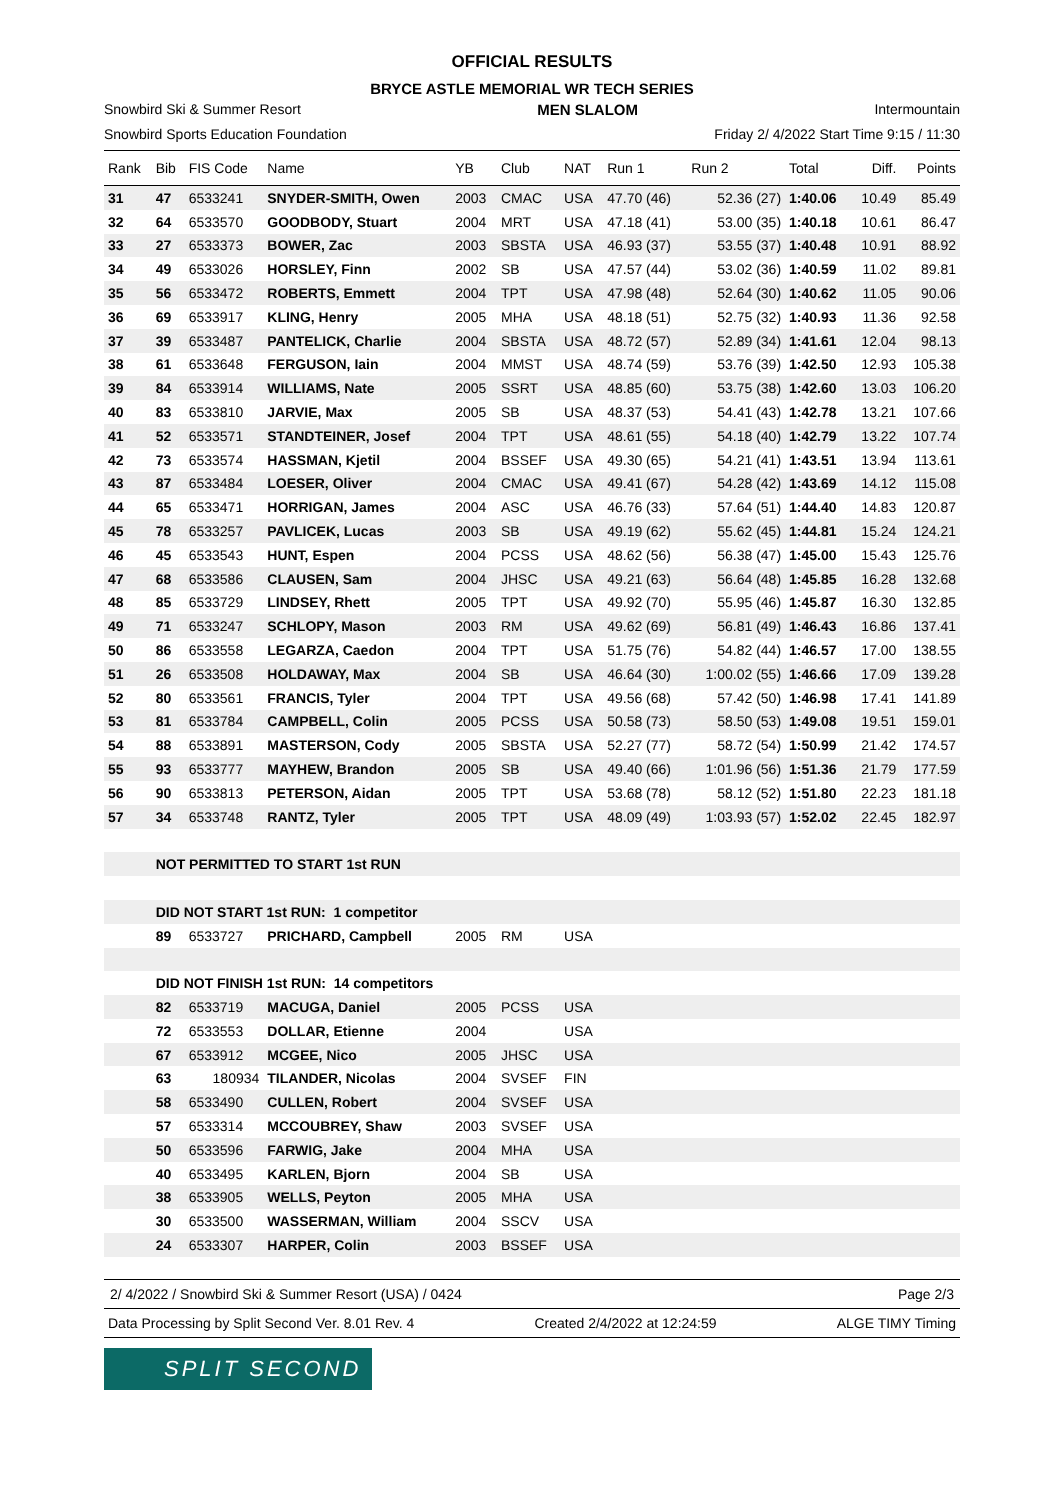OFFICIAL RESULTS
BRYCE ASTLE MEMORIAL WR TECH SERIES
Snowbird Ski & Summer Resort MEN SLALOM Intermountain
Snowbird Sports Education Foundation Friday 2/ 4/2022 Start Time 9:15 / 11:30
| Rank | Bib | FIS Code | Name | YB | Club | NAT | Run 1 | Run 2 | Total | Diff. | Points |
| --- | --- | --- | --- | --- | --- | --- | --- | --- | --- | --- | --- |
| 31 | 47 | 6533241 | SNYDER-SMITH, Owen | 2003 | CMAC | USA | 47.70 (46) | 52.36 (27) | 1:40.06 | 10.49 | 85.49 |
| 32 | 64 | 6533570 | GOODBODY, Stuart | 2004 | MRT | USA | 47.18 (41) | 53.00 (35) | 1:40.18 | 10.61 | 86.47 |
| 33 | 27 | 6533373 | BOWER, Zac | 2003 | SBSTA | USA | 46.93 (37) | 53.55 (37) | 1:40.48 | 10.91 | 88.92 |
| 34 | 49 | 6533026 | HORSLEY, Finn | 2002 | SB | USA | 47.57 (44) | 53.02 (36) | 1:40.59 | 11.02 | 89.81 |
| 35 | 56 | 6533472 | ROBERTS, Emmett | 2004 | TPT | USA | 47.98 (48) | 52.64 (30) | 1:40.62 | 11.05 | 90.06 |
| 36 | 69 | 6533917 | KLING, Henry | 2005 | MHA | USA | 48.18 (51) | 52.75 (32) | 1:40.93 | 11.36 | 92.58 |
| 37 | 39 | 6533487 | PANTELICK, Charlie | 2004 | SBSTA | USA | 48.72 (57) | 52.89 (34) | 1:41.61 | 12.04 | 98.13 |
| 38 | 61 | 6533648 | FERGUSON, Iain | 2004 | MMST | USA | 48.74 (59) | 53.76 (39) | 1:42.50 | 12.93 | 105.38 |
| 39 | 84 | 6533914 | WILLIAMS, Nate | 2005 | SSRT | USA | 48.85 (60) | 53.75 (38) | 1:42.60 | 13.03 | 106.20 |
| 40 | 83 | 6533810 | JARVIE, Max | 2005 | SB | USA | 48.37 (53) | 54.41 (43) | 1:42.78 | 13.21 | 107.66 |
| 41 | 52 | 6533571 | STANDTEINER, Josef | 2004 | TPT | USA | 48.61 (55) | 54.18 (40) | 1:42.79 | 13.22 | 107.74 |
| 42 | 73 | 6533574 | HASSMAN, Kjetil | 2004 | BSSEF | USA | 49.30 (65) | 54.21 (41) | 1:43.51 | 13.94 | 113.61 |
| 43 | 87 | 6533484 | LOESER, Oliver | 2004 | CMAC | USA | 49.41 (67) | 54.28 (42) | 1:43.69 | 14.12 | 115.08 |
| 44 | 65 | 6533471 | HORRIGAN, James | 2004 | ASC | USA | 46.76 (33) | 57.64 (51) | 1:44.40 | 14.83 | 120.87 |
| 45 | 78 | 6533257 | PAVLICEK, Lucas | 2003 | SB | USA | 49.19 (62) | 55.62 (45) | 1:44.81 | 15.24 | 124.21 |
| 46 | 45 | 6533543 | HUNT, Espen | 2004 | PCSS | USA | 48.62 (56) | 56.38 (47) | 1:45.00 | 15.43 | 125.76 |
| 47 | 68 | 6533586 | CLAUSEN, Sam | 2004 | JHSC | USA | 49.21 (63) | 56.64 (48) | 1:45.85 | 16.28 | 132.68 |
| 48 | 85 | 6533729 | LINDSEY, Rhett | 2005 | TPT | USA | 49.92 (70) | 55.95 (46) | 1:45.87 | 16.30 | 132.85 |
| 49 | 71 | 6533247 | SCHLOPY, Mason | 2003 | RM | USA | 49.62 (69) | 56.81 (49) | 1:46.43 | 16.86 | 137.41 |
| 50 | 86 | 6533558 | LEGARZA, Caedon | 2004 | TPT | USA | 51.75 (76) | 54.82 (44) | 1:46.57 | 17.00 | 138.55 |
| 51 | 26 | 6533508 | HOLDAWAY, Max | 2004 | SB | USA | 46.64 (30) | 1:00.02 (55) | 1:46.66 | 17.09 | 139.28 |
| 52 | 80 | 6533561 | FRANCIS, Tyler | 2004 | TPT | USA | 49.56 (68) | 57.42 (50) | 1:46.98 | 17.41 | 141.89 |
| 53 | 81 | 6533784 | CAMPBELL, Colin | 2005 | PCSS | USA | 50.58 (73) | 58.50 (53) | 1:49.08 | 19.51 | 159.01 |
| 54 | 88 | 6533891 | MASTERSON, Cody | 2005 | SBSTA | USA | 52.27 (77) | 58.72 (54) | 1:50.99 | 21.42 | 174.57 |
| 55 | 93 | 6533777 | MAYHEW, Brandon | 2005 | SB | USA | 49.40 (66) | 1:01.96 (56) | 1:51.36 | 21.79 | 177.59 |
| 56 | 90 | 6533813 | PETERSON, Aidan | 2005 | TPT | USA | 53.68 (78) | 58.12 (52) | 1:51.80 | 22.23 | 181.18 |
| 57 | 34 | 6533748 | RANTZ, Tyler | 2005 | TPT | USA | 48.09 (49) | 1:03.93 (57) | 1:52.02 | 22.45 | 182.97 |
| | NOT PERMITTED TO START 1st RUN | | | | | | | | | | |
| | DID NOT START 1st RUN: 1 competitor | | | | | | | | | | |
| | 89 | 6533727 | PRICHARD, Campbell | 2005 | RM | USA | | | | | |
| | DID NOT FINISH 1st RUN: 14 competitors | | | | | | | | | | |
| | 82 | 6533719 | MACUGA, Daniel | 2005 | PCSS | USA | | | | | |
| | 72 | 6533553 | DOLLAR, Etienne | 2004 | | USA | | | | | |
| | 67 | 6533912 | MCGEE, Nico | 2005 | JHSC | USA | | | | | |
| | 63 | 180934 | TILANDER, Nicolas | 2004 | SVSEF | FIN | | | | | |
| | 58 | 6533490 | CULLEN, Robert | 2004 | SVSEF | USA | | | | | |
| | 57 | 6533314 | MCCOUBREY, Shaw | 2003 | SVSEF | USA | | | | | |
| | 50 | 6533596 | FARWIG, Jake | 2004 | MHA | USA | | | | | |
| | 40 | 6533495 | KARLEN, Bjorn | 2004 | SB | USA | | | | | |
| | 38 | 6533905 | WELLS, Peyton | 2005 | MHA | USA | | | | | |
| | 30 | 6533500 | WASSERMAN, William | 2004 | SSCV | USA | | | | | |
| | 24 | 6533307 | HARPER, Colin | 2003 | BSSEF | USA | | | | | |
2/ 4/2022 / Snowbird Ski & Summer Resort (USA) / 0424 Page 2/3
Data Processing by Split Second Ver. 8.01 Rev. 4 Created 2/4/2022 at 12:24:59 ALGE TIMY Timing
SPLIT SECOND